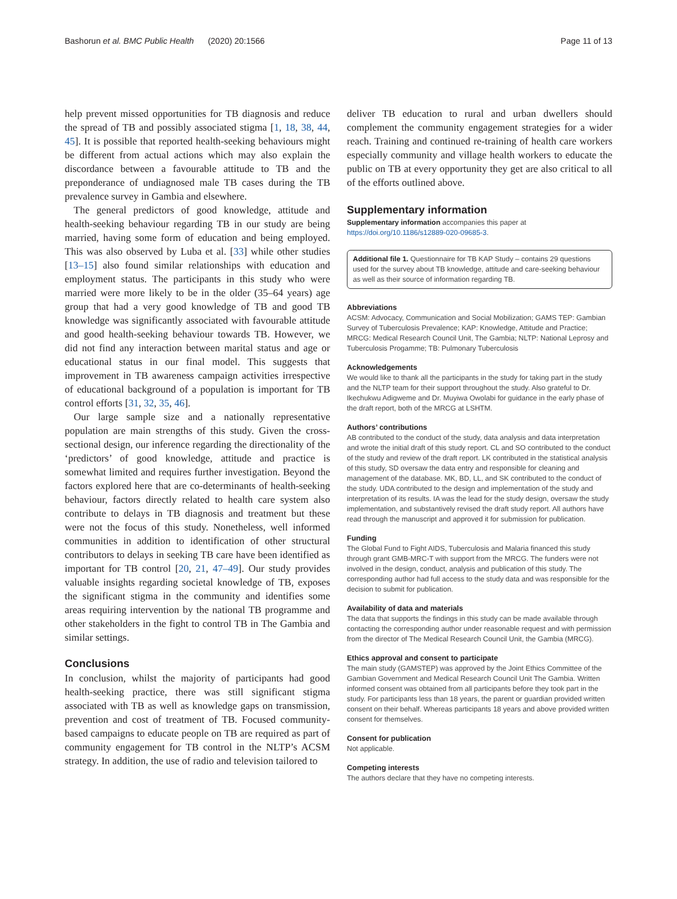Bashorun et al. BMC Public Health (2020) 20:1566 Page 11 of 13
help prevent missed opportunities for TB diagnosis and reduce the spread of TB and possibly associated stigma [1, 18, 38, 44, 45]. It is possible that reported health-seeking behaviours might be different from actual actions which may also explain the discordance between a favourable attitude to TB and the preponderance of undiagnosed male TB cases during the TB prevalence survey in Gambia and elsewhere.
The general predictors of good knowledge, attitude and health-seeking behaviour regarding TB in our study are being married, having some form of education and being employed. This was also observed by Luba et al. [33] while other studies [13–15] also found similar relationships with education and employment status. The participants in this study who were married were more likely to be in the older (35–64 years) age group that had a very good knowledge of TB and good TB knowledge was significantly associated with favourable attitude and good health-seeking behaviour towards TB. However, we did not find any interaction between marital status and age or educational status in our final model. This suggests that improvement in TB awareness campaign activities irrespective of educational background of a population is important for TB control efforts [31, 32, 35, 46].
Our large sample size and a nationally representative population are main strengths of this study. Given the cross-sectional design, our inference regarding the directionality of the ‘predictors’ of good knowledge, attitude and practice is somewhat limited and requires further investigation. Beyond the factors explored here that are co-determinants of health-seeking behaviour, factors directly related to health care system also contribute to delays in TB diagnosis and treatment but these were not the focus of this study. Nonetheless, well informed communities in addition to identification of other structural contributors to delays in seeking TB care have been identified as important for TB control [20, 21, 47–49]. Our study provides valuable insights regarding societal knowledge of TB, exposes the significant stigma in the community and identifies some areas requiring intervention by the national TB programme and other stakeholders in the fight to control TB in The Gambia and similar settings.
Conclusions
In conclusion, whilst the majority of participants had good health-seeking practice, there was still significant stigma associated with TB as well as knowledge gaps on transmission, prevention and cost of treatment of TB. Focused community-based campaigns to educate people on TB are required as part of community engagement for TB control in the NLTP’s ACSM strategy. In addition, the use of radio and television tailored to
deliver TB education to rural and urban dwellers should complement the community engagement strategies for a wider reach. Training and continued re-training of health care workers especially community and village health workers to educate the public on TB at every opportunity they get are also critical to all of the efforts outlined above.
Supplementary information
Supplementary information accompanies this paper at https://doi.org/10.1186/s12889-020-09685-3.
Additional file 1. Questionnaire for TB KAP Study – contains 29 questions used for the survey about TB knowledge, attitude and care-seeking behaviour as well as their source of information regarding TB.
Abbreviations
ACSM: Advocacy, Communication and Social Mobilization; GAMS TEP: Gambian Survey of Tuberculosis Prevalence; KAP: Knowledge, Attitude and Practice; MRCG: Medical Research Council Unit, The Gambia; NLTP: National Leprosy and Tuberculosis Progamme; TB: Pulmonary Tuberculosis
Acknowledgements
We would like to thank all the participants in the study for taking part in the study and the NLTP team for their support throughout the study. Also grateful to Dr. Ikechukwu Adigweme and Dr. Muyiwa Owolabi for guidance in the early phase of the draft report, both of the MRCG at LSHTM.
Authors’ contributions
AB contributed to the conduct of the study, data analysis and data interpretation and wrote the initial draft of this study report. CL and SO contributed to the conduct of the study and review of the draft report. LK contributed in the statistical analysis of this study, SD oversaw the data entry and responsible for cleaning and management of the database. MK, BD, LL, and SK contributed to the conduct of the study. UDA contributed to the design and implementation of the study and interpretation of its results. IA was the lead for the study design, oversaw the study implementation, and substantively revised the draft study report. All authors have read through the manuscript and approved it for submission for publication.
Funding
The Global Fund to Fight AIDS, Tuberculosis and Malaria financed this study through grant GMB-MRC-T with support from the MRCG. The funders were not involved in the design, conduct, analysis and publication of this study. The corresponding author had full access to the study data and was responsible for the decision to submit for publication.
Availability of data and materials
The data that supports the findings in this study can be made available through contacting the corresponding author under reasonable request and with permission from the director of The Medical Research Council Unit, the Gambia (MRCG).
Ethics approval and consent to participate
The main study (GAMSTEP) was approved by the Joint Ethics Committee of the Gambian Government and Medical Research Council Unit The Gambia. Written informed consent was obtained from all participants before they took part in the study. For participants less than 18 years, the parent or guardian provided written consent on their behalf. Whereas participants 18 years and above provided written consent for themselves.
Consent for publication
Not applicable.
Competing interests
The authors declare that they have no competing interests.